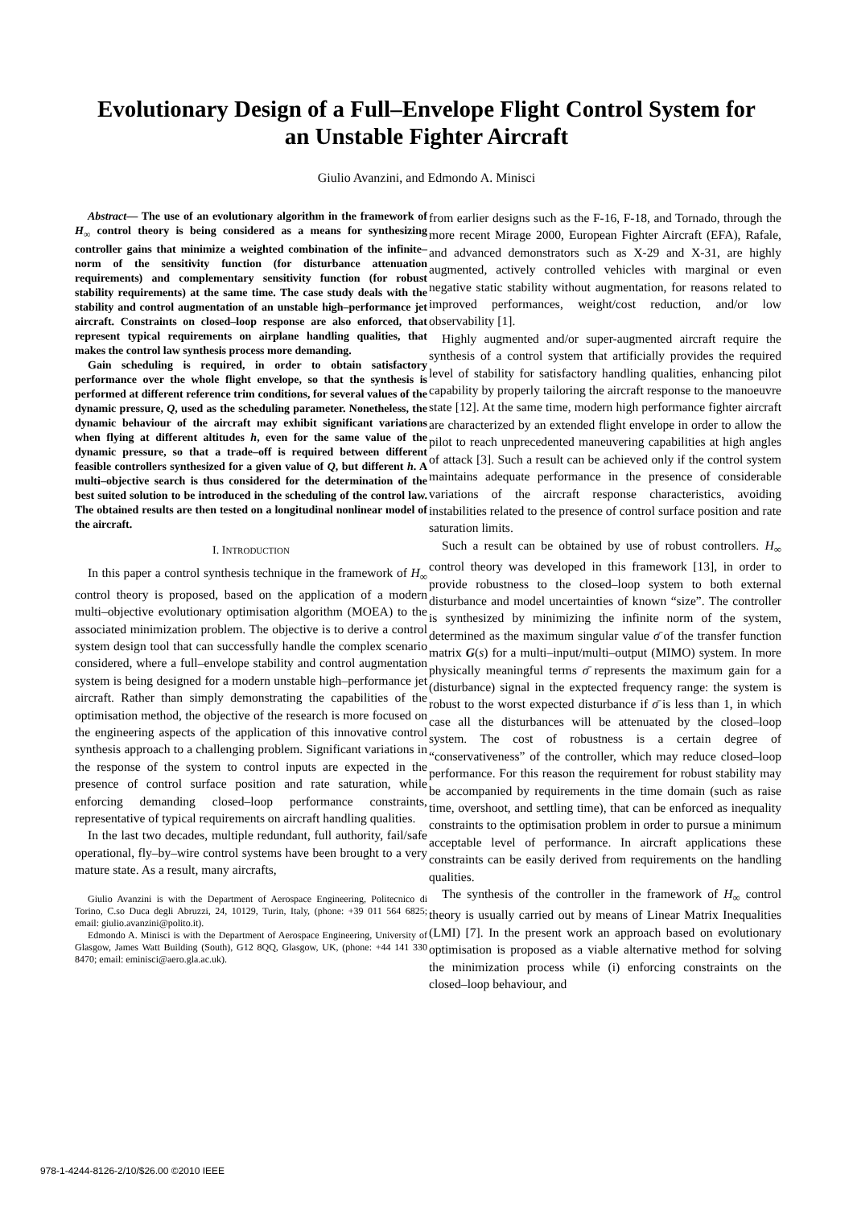Evolutionary Design of a Full–Envelope Flight Control System for
an Unstable Fighter Aircraft
Giulio Avanzini, and Edmondo A. Minisci
Abstract— The use of an evolutionary algorithm in the framework of H<sub>∞</sub> control theory is being considered as a means for synthesizing controller gains that minimize a weighted combination of the infinite–norm of the sensitivity function (for disturbance attenuation requirements) and complementary sensitivity function (for robust stability requirements) at the same time. The case study deals with the stability and control augmentation of an unstable high–performance jet aircraft. Constraints on closed–loop response are also enforced, that represent typical requirements on airplane handling qualities, that makes the control law synthesis process more demanding.
Gain scheduling is required, in order to obtain satisfactory performance over the whole flight envelope, so that the synthesis is performed at different reference trim conditions, for several values of the dynamic pressure, Q, used as the scheduling parameter. Nonetheless, the dynamic behaviour of the aircraft may exhibit significant variations when flying at different altitudes h, even for the same value of the dynamic pressure, so that a trade–off is required between different feasible controllers synthesized for a given value of Q, but different h. A multi–objective search is thus considered for the determination of the best suited solution to be introduced in the scheduling of the control law. The obtained results are then tested on a longitudinal nonlinear model of the aircraft.
I. INTRODUCTION
In this paper a control synthesis technique in the framework of H<sub>∞</sub> control theory is proposed, based on the application of a modern multi–objective evolutionary optimisation algorithm (MOEA) to the associated minimization problem. The objective is to derive a control system design tool that can successfully handle the complex scenario considered, where a full–envelope stability and control augmentation system is being designed for a modern unstable high–performance jet aircraft. Rather than simply demonstrating the capabilities of the optimisation method, the objective of the research is more focused on the engineering aspects of the application of this innovative control synthesis approach to a challenging problem. Significant variations in the response of the system to control inputs are expected in the presence of control surface position and rate saturation, while enforcing demanding closed–loop performance constraints, representative of typical requirements on aircraft handling qualities.
In the last two decades, multiple redundant, full authority, fail/safe operational, fly–by–wire control systems have been brought to a very mature state. As a result, many aircrafts,
Giulio Avanzini is with the Department of Aerospace Engineering, Politecnico di Torino, C.so Duca degli Abruzzi, 24, 10129, Turin, Italy, (phone: +39 011 564 6825; email: giulio.avanzini@polito.it).
Edmondo A. Minisci is with the Department of Aerospace Engineering, University of Glasgow, James Watt Building (South), G12 8QQ, Glasgow, UK, (phone: +44 141 330 8470; email: eminisci@aero.gla.ac.uk).
from earlier designs such as the F-16, F-18, and Tornado, through the more recent Mirage 2000, European Fighter Aircraft (EFA), Rafale, and advanced demonstrators such as X-29 and X-31, are highly augmented, actively controlled vehicles with marginal or even negative static stability without augmentation, for reasons related to improved performances, weight/cost reduction, and/or low observability [1].
Highly augmented and/or super-augmented aircraft require the synthesis of a control system that artificially provides the required level of stability for satisfactory handling qualities, enhancing pilot capability by properly tailoring the aircraft response to the manoeuvre state [12]. At the same time, modern high performance fighter aircraft are characterized by an extended flight envelope in order to allow the pilot to reach unprecedented maneuvering capabilities at high angles of attack [3]. Such a result can be achieved only if the control system maintains adequate performance in the presence of considerable variations of the aircraft response characteristics, avoiding instabilities related to the presence of control surface position and rate saturation limits.
Such a result can be obtained by use of robust controllers. H<sub>∞</sub> control theory was developed in this framework [13], in order to provide robustness to the closed–loop system to both external disturbance and model uncertainties of known “size”. The controller is synthesized by minimizing the infinite norm of the system, determined as the maximum singular value σ̄ of the transfer function matrix G(s) for a multi–input/multi–output (MIMO) system. In more physically meaningful terms σ̄ represents the maximum gain for a (disturbance) signal in the exptected frequency range: the system is robust to the worst expected disturbance if σ̄ is less than 1, in which case all the disturbances will be attenuated by the closed–loop system. The cost of robustness is a certain degree of “conservativeness” of the controller, which may reduce closed–loop performance. For this reason the requirement for robust stability may be accompanied by requirements in the time domain (such as raise time, overshoot, and settling time), that can be enforced as inequality constraints to the optimisation problem in order to pursue a minimum acceptable level of performance. In aircraft applications these constraints can be easily derived from requirements on the handling qualities.
The synthesis of the controller in the framework of H<sub>∞</sub> control theory is usually carried out by means of Linear Matrix Inequalities (LMI) [7]. In the present work an approach based on evolutionary optimisation is proposed as a viable alternative method for solving the minimization process while (i) enforcing constraints on the closed–loop behaviour, and
978-1-4244-8126-2/10/$26.00 ©2010 IEEE